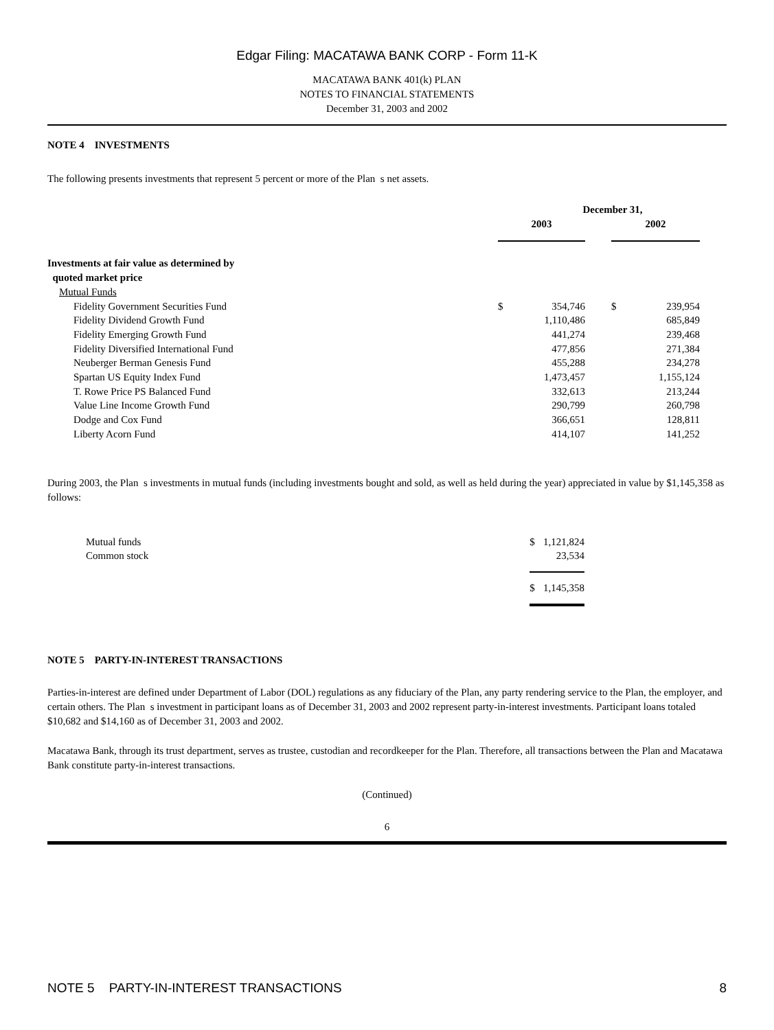Edgar Filing: MACATAWA BANK CORP - Form 11-K
MACATAWA BANK 401(k) PLAN
NOTES TO FINANCIAL STATEMENTS
December 31, 2003 and 2002
NOTE 4 INVESTMENTS
The following presents investments that represent 5 percent or more of the Plan s net assets.
| | December 31, | | | | |
| | 2003 | | | 2002 | |
| Investments at fair value as determined by quoted market price | | | | | |
| Mutual Funds | | | | | |
| Fidelity Government Securities Fund | $ | 354,746 | | $ | 239,954 |
| Fidelity Dividend Growth Fund | | 1,110,486 | | | 685,849 |
| Fidelity Emerging Growth Fund | | 441,274 | | | 239,468 |
| Fidelity Diversified International Fund | | 477,856 | | | 271,384 |
| Neuberger Berman Genesis Fund | | 455,288 | | | 234,278 |
| Spartan US Equity Index Fund | | 1,473,457 | | | 1,155,124 |
| T. Rowe Price PS Balanced Fund | | 332,613 | | | 213,244 |
| Value Line Income Growth Fund | | 290,799 | | | 260,798 |
| Dodge and Cox Fund | | 366,651 | | | 128,811 |
| Liberty Acorn Fund | | 414,107 | | | 141,252 |
During 2003, the Plan s investments in mutual funds (including investments bought and sold, as well as held during the year) appreciated in value by $1,145,358 as follows:
| Mutual funds | $ | 1,121,824 |
| Common stock | | 23,534 |
| | $ | 1,145,358 |
NOTE 5 PARTY-IN-INTEREST TRANSACTIONS
Parties-in-interest are defined under Department of Labor (DOL) regulations as any fiduciary of the Plan, any party rendering service to the Plan, the employer, and certain others. The Plan s investment in participant loans as of December 31, 2003 and 2002 represent party-in-interest investments. Participant loans totaled $10,682 and $14,160 as of December 31, 2003 and 2002.
Macatawa Bank, through its trust department, serves as trustee, custodian and recordkeeper for the Plan. Therefore, all transactions between the Plan and Macatawa Bank constitute party-in-interest transactions.
(Continued)
6
NOTE 5 PARTY-IN-INTEREST TRANSACTIONS 8